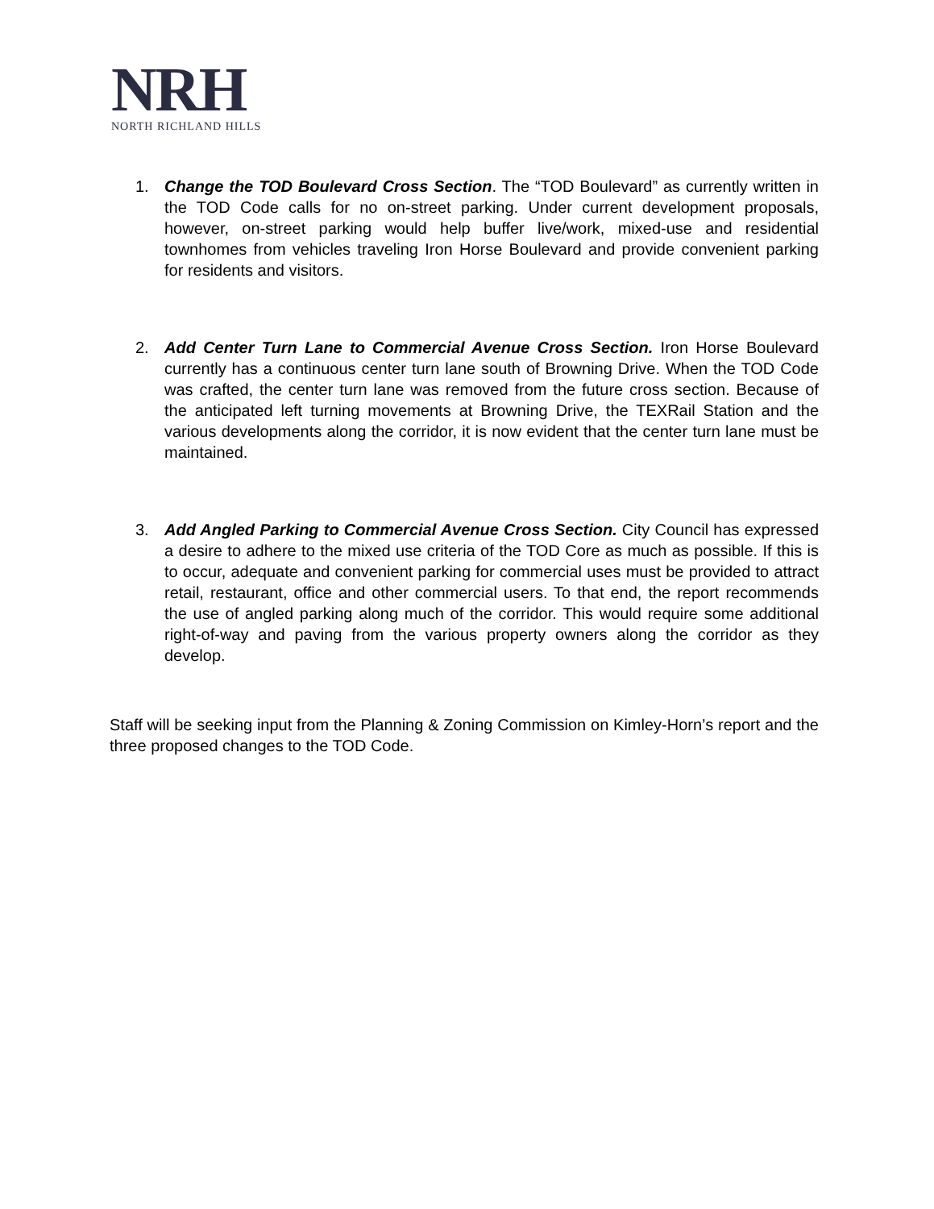NRH
NORTH RICHLAND HILLS
1. Change the TOD Boulevard Cross Section. The “TOD Boulevard” as currently written in the TOD Code calls for no on-street parking. Under current development proposals, however, on-street parking would help buffer live/work, mixed-use and residential townhomes from vehicles traveling Iron Horse Boulevard and provide convenient parking for residents and visitors.
2. Add Center Turn Lane to Commercial Avenue Cross Section. Iron Horse Boulevard currently has a continuous center turn lane south of Browning Drive. When the TOD Code was crafted, the center turn lane was removed from the future cross section. Because of the anticipated left turning movements at Browning Drive, the TEXRail Station and the various developments along the corridor, it is now evident that the center turn lane must be maintained.
3. Add Angled Parking to Commercial Avenue Cross Section. City Council has expressed a desire to adhere to the mixed use criteria of the TOD Core as much as possible. If this is to occur, adequate and convenient parking for commercial uses must be provided to attract retail, restaurant, office and other commercial users. To that end, the report recommends the use of angled parking along much of the corridor. This would require some additional right-of-way and paving from the various property owners along the corridor as they develop.
Staff will be seeking input from the Planning & Zoning Commission on Kimley-Horn’s report and the three proposed changes to the TOD Code.